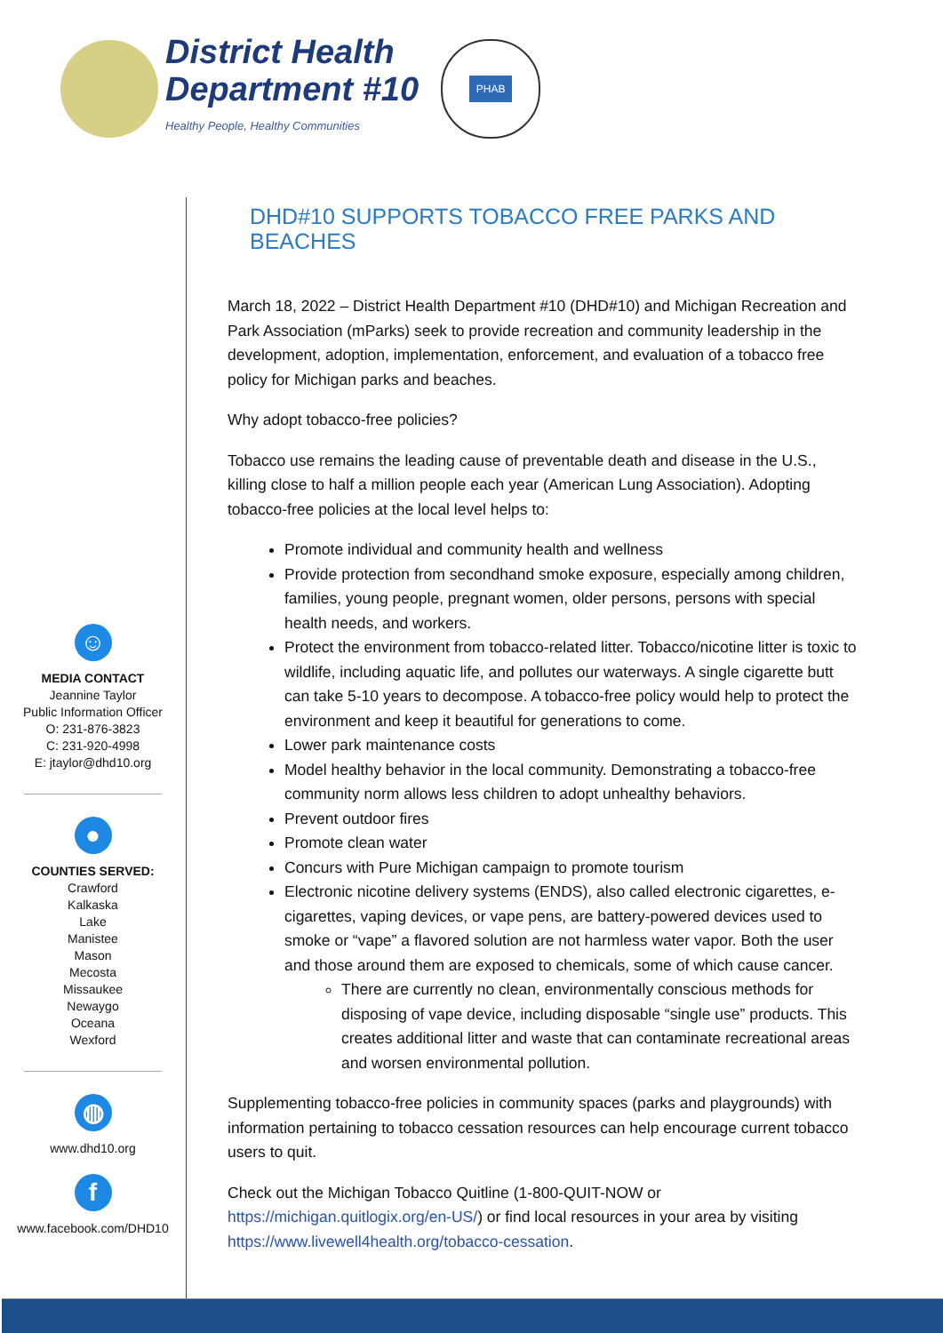District Health
Department #10
Healthy People, Healthy Communities
PHAB
☺
MEDIA CONTACT
Jeannine Taylor
Public Information Officer
O: 231-876-3823
C: 231-920-4998
E: jtaylor@dhd10.org
●
COUNTIES SERVED:
Crawford
Kalkaska
Lake
Manistee
Mason
Mecosta
Missaukee
Newaygo
Oceana
Wexford
◍
www.dhd10.org
f
www.facebook.com/DHD10
DHD#10 SUPPORTS TOBACCO FREE PARKS AND BEACHES
March 18, 2022 – District Health Department #10 (DHD#10) and Michigan Recreation and Park Association (mParks) seek to provide recreation and community leadership in the development, adoption, implementation, enforcement, and evaluation of a tobacco free policy for Michigan parks and beaches.
Why adopt tobacco-free policies?
Tobacco use remains the leading cause of preventable death and disease in the U.S., killing close to half a million people each year (American Lung Association). Adopting tobacco-free policies at the local level helps to:
Promote individual and community health and wellness
Provide protection from secondhand smoke exposure, especially among children, families, young people, pregnant women, older persons, persons with special health needs, and workers.
Protect the environment from tobacco-related litter. Tobacco/nicotine litter is toxic to wildlife, including aquatic life, and pollutes our waterways. A single cigarette butt can take 5-10 years to decompose. A tobacco-free policy would help to protect the environment and keep it beautiful for generations to come.
Lower park maintenance costs
Model healthy behavior in the local community. Demonstrating a tobacco-free community norm allows less children to adopt unhealthy behaviors.
Prevent outdoor fires
Promote clean water
Concurs with Pure Michigan campaign to promote tourism
Electronic nicotine delivery systems (ENDS), also called electronic cigarettes, e-cigarettes, vaping devices, or vape pens, are battery-powered devices used to smoke or “vape” a flavored solution are not harmless water vapor. Both the user and those around them are exposed to chemicals, some of which cause cancer.
There are currently no clean, environmentally conscious methods for disposing of vape device, including disposable “single use” products. This creates additional litter and waste that can contaminate recreational areas and worsen environmental pollution.
Supplementing tobacco-free policies in community spaces (parks and playgrounds) with information pertaining to tobacco cessation resources can help encourage current tobacco users to quit.
Check out the Michigan Tobacco Quitline (1-800-QUIT-NOW or https://michigan.quitlogix.org/en-US/) or find local resources in your area by visiting https://www.livewell4health.org/tobacco-cessation.